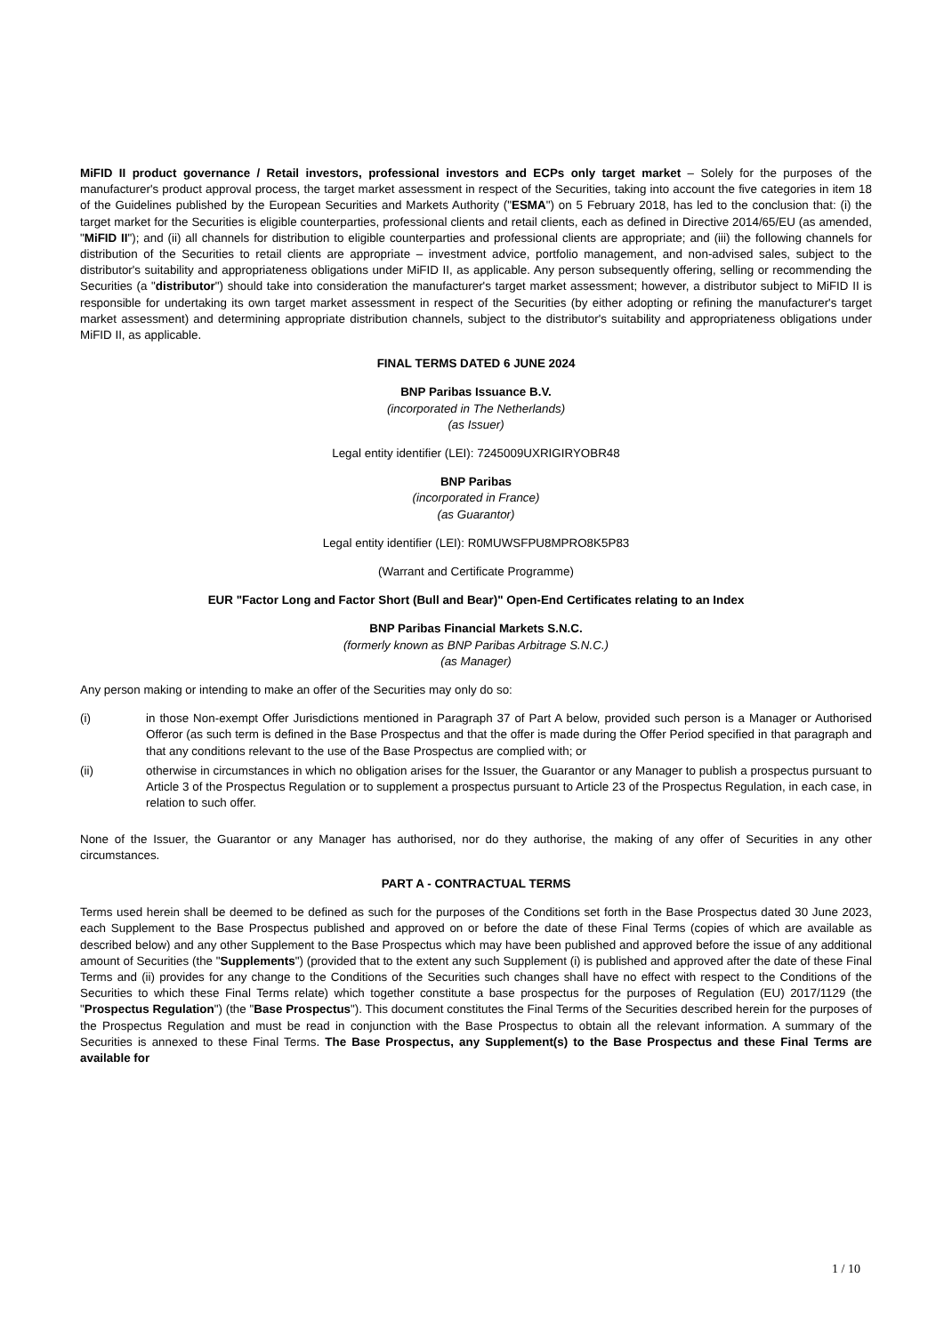MiFID II product governance / Retail investors, professional investors and ECPs only target market – Solely for the purposes of the manufacturer's product approval process, the target market assessment in respect of the Securities, taking into account the five categories in item 18 of the Guidelines published by the European Securities and Markets Authority ("ESMA") on 5 February 2018, has led to the conclusion that: (i) the target market for the Securities is eligible counterparties, professional clients and retail clients, each as defined in Directive 2014/65/EU (as amended, "MiFID II"); and (ii) all channels for distribution to eligible counterparties and professional clients are appropriate; and (iii) the following channels for distribution of the Securities to retail clients are appropriate – investment advice, portfolio management, and non-advised sales, subject to the distributor's suitability and appropriateness obligations under MiFID II, as applicable. Any person subsequently offering, selling or recommending the Securities (a "distributor") should take into consideration the manufacturer's target market assessment; however, a distributor subject to MiFID II is responsible for undertaking its own target market assessment in respect of the Securities (by either adopting or refining the manufacturer's target market assessment) and determining appropriate distribution channels, subject to the distributor's suitability and appropriateness obligations under MiFID II, as applicable.
FINAL TERMS DATED 6 JUNE 2024
BNP Paribas Issuance B.V.
(incorporated in The Netherlands)
(as Issuer)
Legal entity identifier (LEI): 7245009UXRIGIRYOBR48
BNP Paribas
(incorporated in France)
(as Guarantor)
Legal entity identifier (LEI): R0MUWSFPU8MPRO8K5P83
(Warrant and Certificate Programme)
EUR "Factor Long and Factor Short (Bull and Bear)" Open-End Certificates relating to an Index
BNP Paribas Financial Markets S.N.C.
(formerly known as BNP Paribas Arbitrage S.N.C.)
(as Manager)
Any person making or intending to make an offer of the Securities may only do so:
(i) in those Non-exempt Offer Jurisdictions mentioned in Paragraph 37 of Part A below, provided such person is a Manager or Authorised Offeror (as such term is defined in the Base Prospectus and that the offer is made during the Offer Period specified in that paragraph and that any conditions relevant to the use of the Base Prospectus are complied with; or
(ii) otherwise in circumstances in which no obligation arises for the Issuer, the Guarantor or any Manager to publish a prospectus pursuant to Article 3 of the Prospectus Regulation or to supplement a prospectus pursuant to Article 23 of the Prospectus Regulation, in each case, in relation to such offer.
None of the Issuer, the Guarantor or any Manager has authorised, nor do they authorise, the making of any offer of Securities in any other circumstances.
PART A - CONTRACTUAL TERMS
Terms used herein shall be deemed to be defined as such for the purposes of the Conditions set forth in the Base Prospectus dated 30 June 2023, each Supplement to the Base Prospectus published and approved on or before the date of these Final Terms (copies of which are available as described below) and any other Supplement to the Base Prospectus which may have been published and approved before the issue of any additional amount of Securities (the "Supplements") (provided that to the extent any such Supplement (i) is published and approved after the date of these Final Terms and (ii) provides for any change to the Conditions of the Securities such changes shall have no effect with respect to the Conditions of the Securities to which these Final Terms relate) which together constitute a base prospectus for the purposes of Regulation (EU) 2017/1129 (the "Prospectus Regulation") (the "Base Prospectus"). This document constitutes the Final Terms of the Securities described herein for the purposes of the Prospectus Regulation and must be read in conjunction with the Base Prospectus to obtain all the relevant information. A summary of the Securities is annexed to these Final Terms. The Base Prospectus, any Supplement(s) to the Base Prospectus and these Final Terms are available for
1 / 10